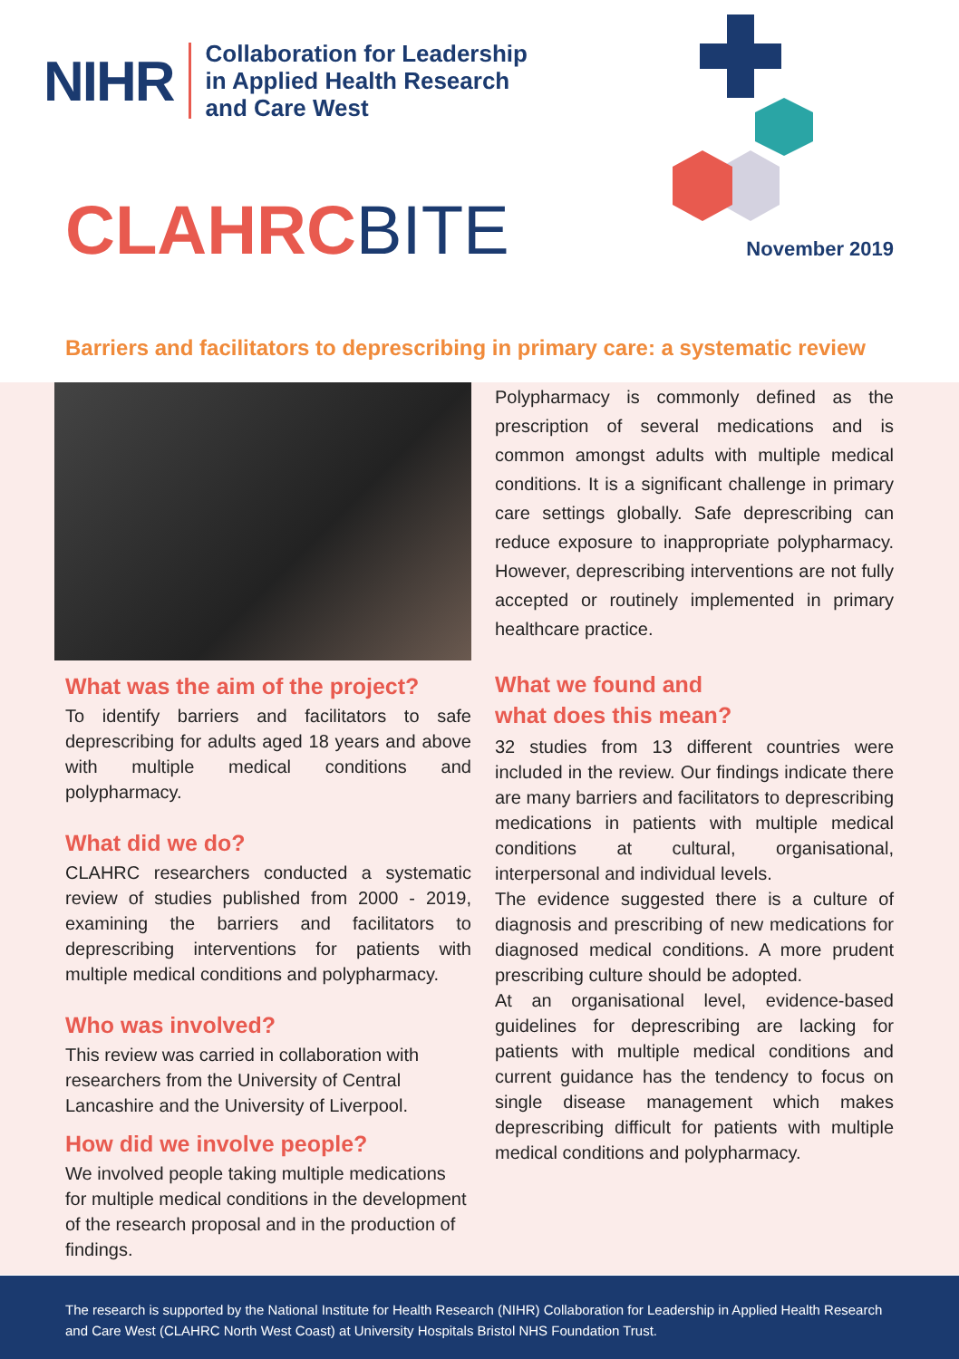NIHR Collaboration for Leadership
in Applied Health Research
and Care West
CLAHRCBITE November 2019
Barriers and facilitators to deprescribing in primary care: a systematic review
What was the aim of the project?
To identify barriers and facilitators to safe deprescribing for adults aged 18 years and above with multiple medical conditions and polypharmacy.
What did we do?
CLAHRC researchers conducted a systematic review of studies published from 2000 - 2019, examining the barriers and facilitators to deprescribing interventions for patients with multiple medical conditions and polypharmacy.
Who was involved?
This review was carried in collaboration with researchers from the University of Central Lancashire and the University of Liverpool.
How did we involve people?
We involved people taking multiple medications for multiple medical conditions in the development of the research proposal and in the production of findings.
Polypharmacy is commonly defined as the prescription of several medications and is common amongst adults with multiple medical conditions. It is a significant challenge in primary care settings globally. Safe deprescribing can reduce exposure to inappropriate polypharmacy. However, deprescribing interventions are not fully accepted or routinely implemented in primary healthcare practice.
What we found and
what does this mean?
32 studies from 13 different countries were included in the review. Our findings indicate there are many barriers and facilitators to deprescribing medications in patients with multiple medical conditions at cultural, organisational, interpersonal and individual levels.
The evidence suggested there is a culture of diagnosis and prescribing of new medications for diagnosed medical conditions. A more prudent prescribing culture should be adopted.
At an organisational level, evidence-based guidelines for deprescribing are lacking for patients with multiple medical conditions and current guidance has the tendency to focus on single disease management which makes deprescribing difficult for patients with multiple medical conditions and polypharmacy.
The research is supported by the National Institute for Health Research (NIHR) Collaboration for Leadership in Applied Health Research and Care West (CLAHRC North West Coast) at University Hospitals Bristol NHS Foundation Trust.